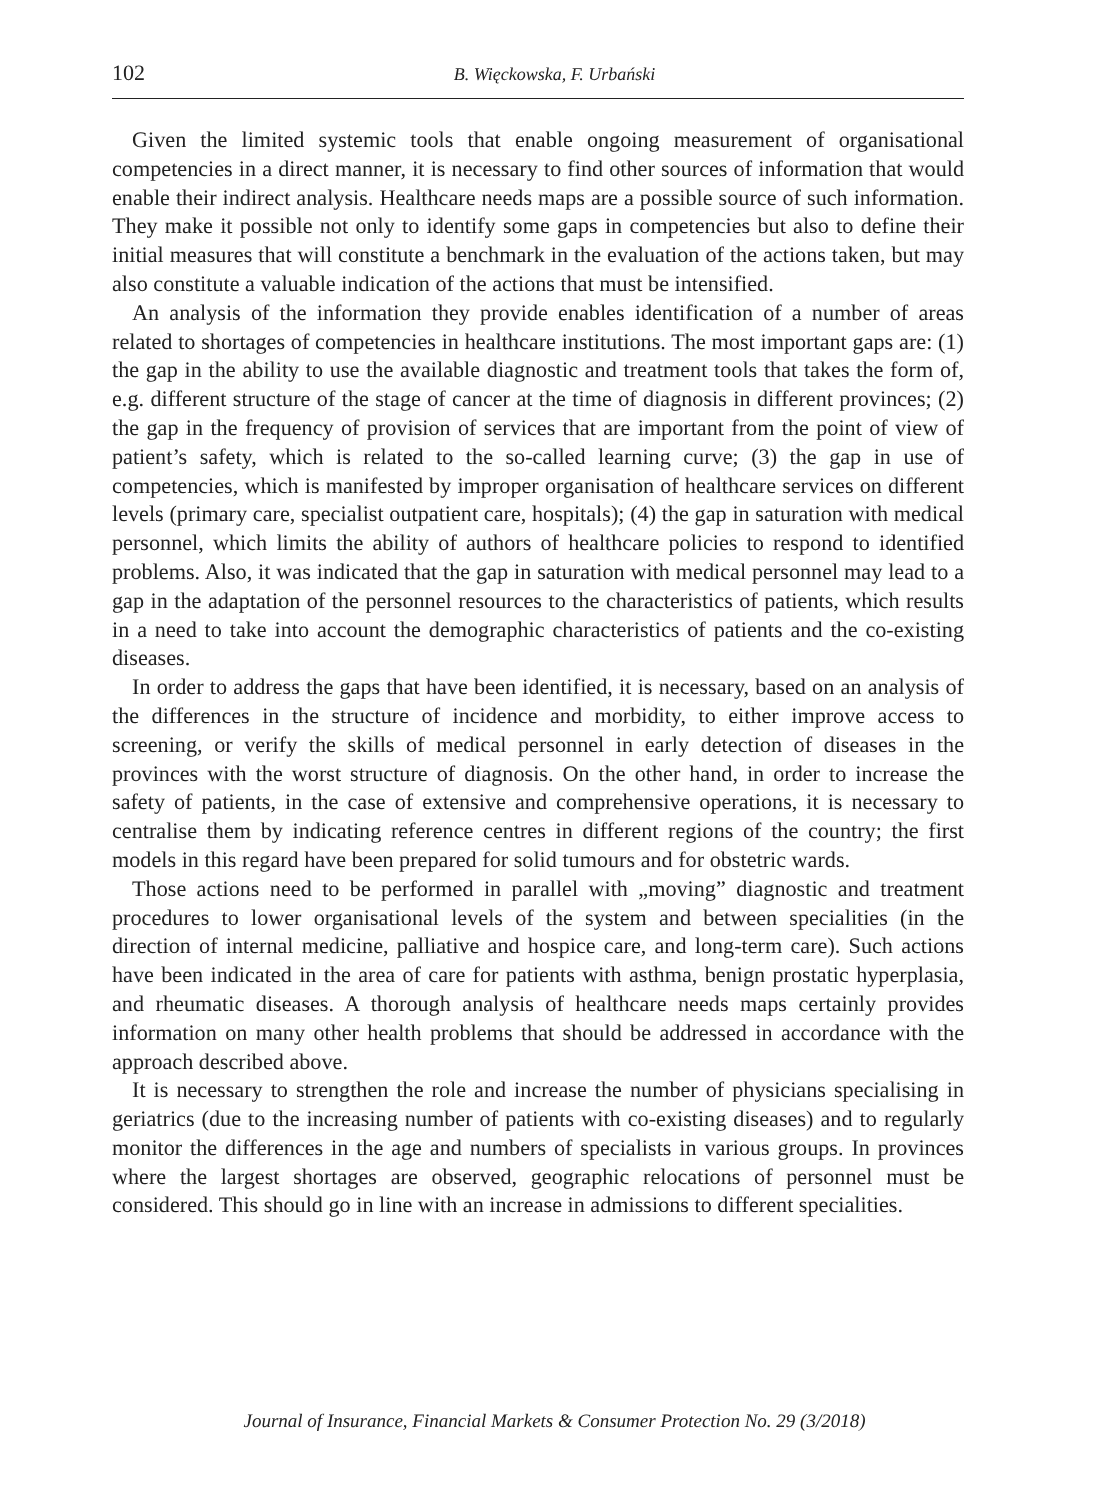102
B. Więckowska, F. Urbański
Given the limited systemic tools that enable ongoing measurement of organisational competencies in a direct manner, it is necessary to find other sources of information that would enable their indirect analysis. Healthcare needs maps are a possible source of such information. They make it possible not only to identify some gaps in competencies but also to define their initial measures that will constitute a benchmark in the evaluation of the actions taken, but may also constitute a valuable indication of the actions that must be intensified.
An analysis of the information they provide enables identification of a number of areas related to shortages of competencies in healthcare institutions. The most important gaps are: (1) the gap in the ability to use the available diagnostic and treatment tools that takes the form of, e.g. different structure of the stage of cancer at the time of diagnosis in different provinces; (2) the gap in the frequency of provision of services that are important from the point of view of patient’s safety, which is related to the so-called learning curve; (3) the gap in use of competencies, which is manifested by improper organisation of healthcare services on different levels (primary care, specialist outpatient care, hospitals); (4) the gap in saturation with medical personnel, which limits the ability of authors of healthcare policies to respond to identified problems. Also, it was indicated that the gap in saturation with medical personnel may lead to a gap in the adaptation of the personnel resources to the characteristics of patients, which results in a need to take into account the demographic characteristics of patients and the co-existing diseases.
In order to address the gaps that have been identified, it is necessary, based on an analysis of the differences in the structure of incidence and morbidity, to either improve access to screening, or verify the skills of medical personnel in early detection of diseases in the provinces with the worst structure of diagnosis. On the other hand, in order to increase the safety of patients, in the case of extensive and comprehensive operations, it is necessary to centralise them by indicating reference centres in different regions of the country; the first models in this regard have been prepared for solid tumours and for obstetric wards.
Those actions need to be performed in parallel with „moving” diagnostic and treatment procedures to lower organisational levels of the system and between specialities (in the direction of internal medicine, palliative and hospice care, and long-term care). Such actions have been indicated in the area of care for patients with asthma, benign prostatic hyperplasia, and rheumatic diseases. A thorough analysis of healthcare needs maps certainly provides information on many other health problems that should be addressed in accordance with the approach described above.
It is necessary to strengthen the role and increase the number of physicians specialising in geriatrics (due to the increasing number of patients with co-existing diseases) and to regularly monitor the differences in the age and numbers of specialists in various groups. In provinces where the largest shortages are observed, geographic relocations of personnel must be considered. This should go in line with an increase in admissions to different specialities.
Journal of Insurance, Financial Markets & Consumer Protection No. 29 (3/2018)